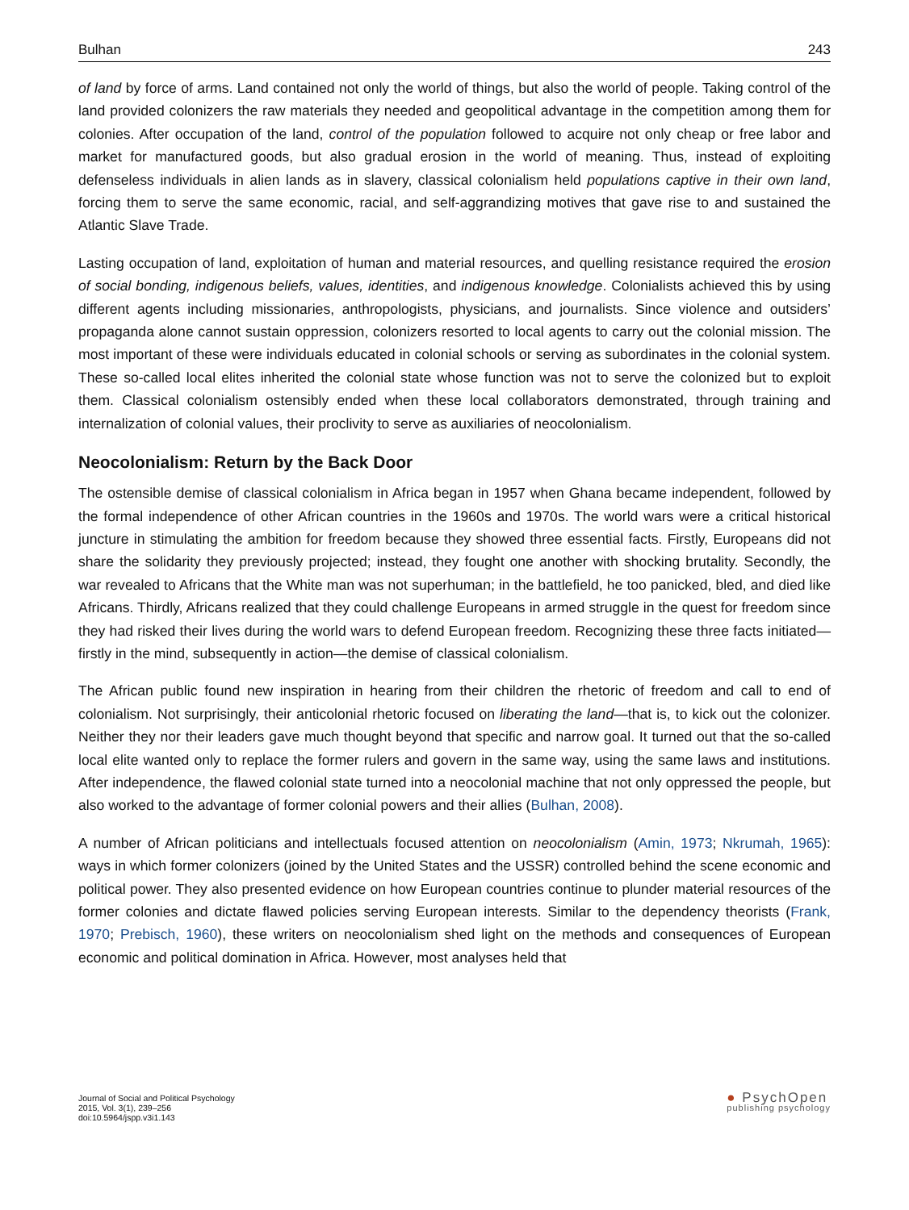Bulhan 243
of land by force of arms. Land contained not only the world of things, but also the world of people. Taking control of the land provided colonizers the raw materials they needed and geopolitical advantage in the competition among them for colonies. After occupation of the land, control of the population followed to acquire not only cheap or free labor and market for manufactured goods, but also gradual erosion in the world of meaning. Thus, instead of exploiting defenseless individuals in alien lands as in slavery, classical colonialism held populations captive in their own land, forcing them to serve the same economic, racial, and self-aggrandizing motives that gave rise to and sustained the Atlantic Slave Trade.
Lasting occupation of land, exploitation of human and material resources, and quelling resistance required the erosion of social bonding, indigenous beliefs, values, identities, and indigenous knowledge. Colonialists achieved this by using different agents including missionaries, anthropologists, physicians, and journalists. Since violence and outsiders’ propaganda alone cannot sustain oppression, colonizers resorted to local agents to carry out the colonial mission. The most important of these were individuals educated in colonial schools or serving as subordinates in the colonial system. These so-called local elites inherited the colonial state whose function was not to serve the colonized but to exploit them. Classical colonialism ostensibly ended when these local collaborators demonstrated, through training and internalization of colonial values, their proclivity to serve as auxiliaries of neocolonialism.
Neocolonialism: Return by the Back Door
The ostensible demise of classical colonialism in Africa began in 1957 when Ghana became independent, followed by the formal independence of other African countries in the 1960s and 1970s. The world wars were a critical historical juncture in stimulating the ambition for freedom because they showed three essential facts. Firstly, Europeans did not share the solidarity they previously projected; instead, they fought one another with shocking brutality. Secondly, the war revealed to Africans that the White man was not superhuman; in the battlefield, he too panicked, bled, and died like Africans. Thirdly, Africans realized that they could challenge Europeans in armed struggle in the quest for freedom since they had risked their lives during the world wars to defend European freedom. Recognizing these three facts initiated—firstly in the mind, subsequently in action—the demise of classical colonialism.
The African public found new inspiration in hearing from their children the rhetoric of freedom and call to end of colonialism. Not surprisingly, their anticolonial rhetoric focused on liberating the land—that is, to kick out the colonizer. Neither they nor their leaders gave much thought beyond that specific and narrow goal. It turned out that the so-called local elite wanted only to replace the former rulers and govern in the same way, using the same laws and institutions. After independence, the flawed colonial state turned into a neocolonial machine that not only oppressed the people, but also worked to the advantage of former colonial powers and their allies (Bulhan, 2008).
A number of African politicians and intellectuals focused attention on neocolonialism (Amin, 1973; Nkrumah, 1965): ways in which former colonizers (joined by the United States and the USSR) controlled behind the scene economic and political power. They also presented evidence on how European countries continue to plunder material resources of the former colonies and dictate flawed policies serving European interests. Similar to the dependency theorists (Frank, 1970; Prebisch, 1960), these writers on neocolonialism shed light on the methods and consequences of European economic and political domination in Africa. However, most analyses held that
Journal of Social and Political Psychology
2015, Vol. 3(1), 239–256
doi:10.5964/jspp.v3i1.143
● PsychOpen
publishing psychology